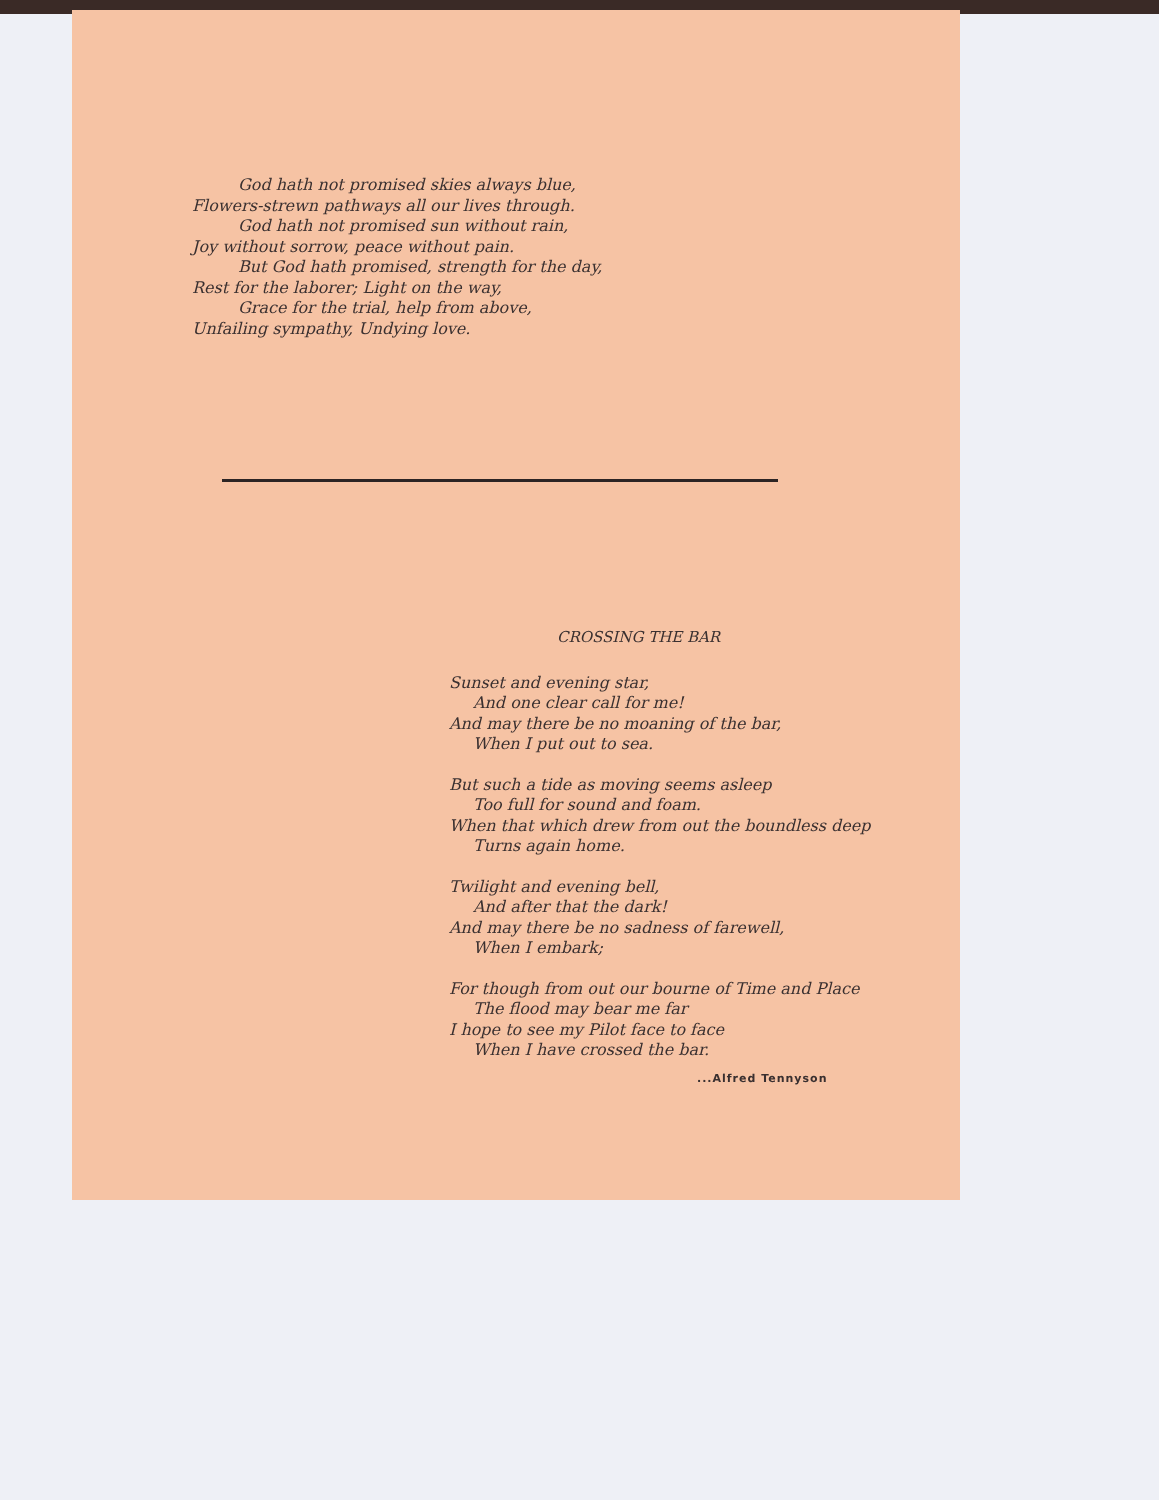God hath not promised skies always blue,
Flowers-strewn pathways all our lives through.
God hath not promised sun without rain,
Joy without sorrow, peace without pain.
But God hath promised, strength for the day,
Rest for the laborer; Light on the way,
Grace for the trial, help from above,
Unfailing sympathy, Undying love.
CROSSING THE BAR
Sunset and evening star,
And one clear call for me!
And may there be no moaning of the bar,
When I put out to sea.
But such a tide as moving seems asleep
Too full for sound and foam.
When that which drew from out the boundless deep
Turns again home.
Twilight and evening bell,
And after that the dark!
And may there be no sadness of farewell,
When I embark;
For though from out our bourne of Time and Place
The flood may bear me far
I hope to see my Pilot face to face
When I have crossed the bar.
...Alfred Tennyson